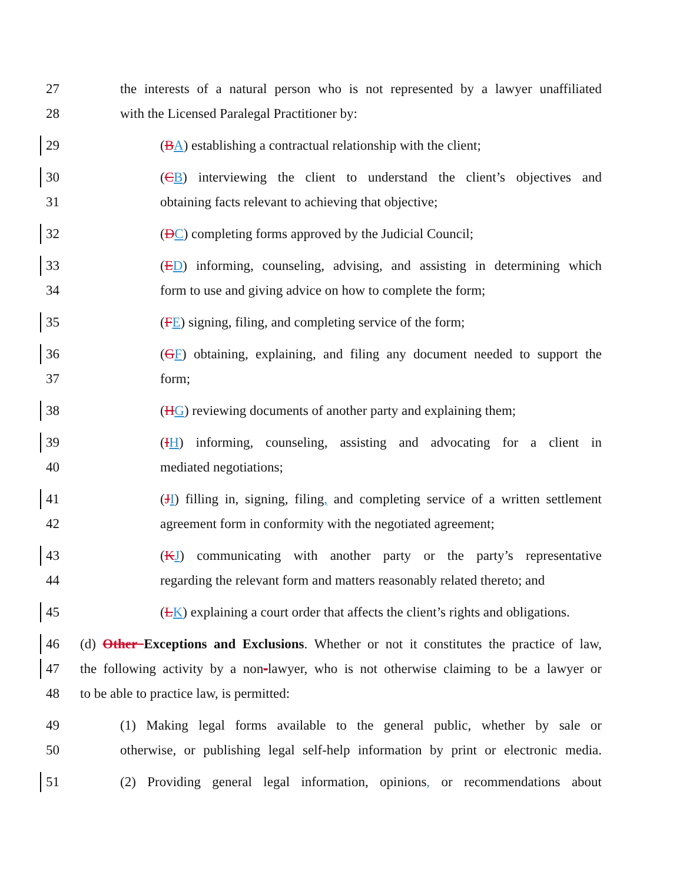27 the interests of a natural person who is not represented by a lawyer unaffiliated
28 with the Licensed Paralegal Practitioner by:
29 (BA) establishing a contractual relationship with the client;
30 (CB) interviewing the client to understand the client’s objectives and
31 obtaining facts relevant to achieving that objective;
32 (DC) completing forms approved by the Judicial Council;
33 (ED) informing, counseling, advising, and assisting in determining which
34 form to use and giving advice on how to complete the form;
35 (FE) signing, filing, and completing service of the form;
36 (GF) obtaining, explaining, and filing any document needed to support the
37 form;
38 (HG) reviewing documents of another party and explaining them;
39 (IH) informing, counseling, assisting and advocating for a client in
40 mediated negotiations;
41 (JI) filling in, signing, filing, and completing service of a written settlement
42 agreement form in conformity with the negotiated agreement;
43 (KJ) communicating with another party or the party’s representative
44 regarding the relevant form and matters reasonably related thereto; and
45 (LK) explaining a court order that affects the client’s rights and obligations.
46 (d) Other Exceptions and Exclusions. Whether or not it constitutes the practice of law,
47 the following activity by a non-lawyer, who is not otherwise claiming to be a lawyer or
48 to be able to practice law, is permitted:
49 (1) Making legal forms available to the general public, whether by sale or
50 otherwise, or publishing legal self-help information by print or electronic media.
51 (2) Providing general legal information, opinions, or recommendations about